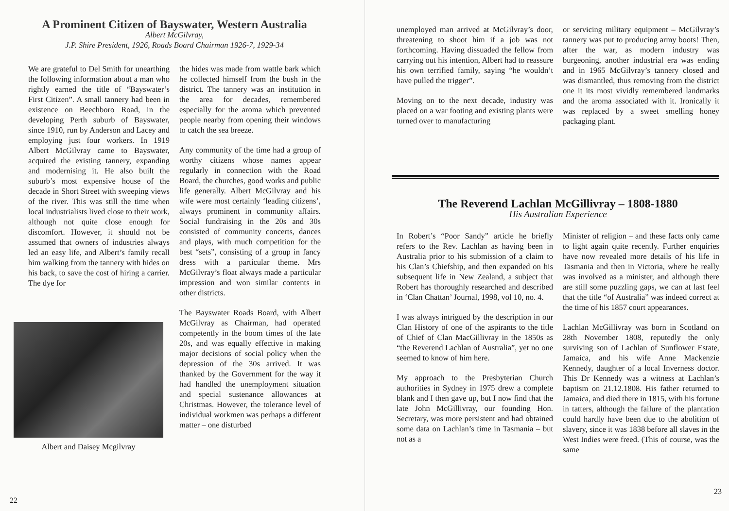A Prominent Citizen of Bayswater, Western Australia
Albert McGilvray,
J.P. Shire President, 1926, Roads Board Chairman 1926-7, 1929-34
We are grateful to Del Smith for unearthing the following information about a man who rightly earned the title of “Bayswater’s First Citizen”. A small tannery had been in existence on Beechboro Road, in the developing Perth suburb of Bayswater, since 1910, run by Anderson and Lacey and employing just four workers. In 1919 Albert McGilvray came to Bayswater, acquired the existing tannery, expanding and modernising it. He also built the suburb’s most expensive house of the decade in Short Street with sweeping views of the river. This was still the time when local industrialists lived close to their work, although not quite close enough for discomfort. However, it should not be assumed that owners of industries always led an easy life, and Albert’s family recall him walking from the tannery with hides on his back, to save the cost of hiring a carrier. The dye for
Albert and Daisey Mcgilvray
the hides was made from wattle bark which he collected himself from the bush in the district. The tannery was an institution in the area for decades, remembered especially for the aroma which prevented people nearby from opening their windows to catch the sea breeze.
Any community of the time had a group of worthy citizens whose names appear regularly in connection with the Road Board, the churches, good works and public life generally. Albert McGilvray and his wife were most certainly ‘leading citizens’, always prominent in community affairs. Social fundraising in the 20s and 30s consisted of community concerts, dances and plays, with much competition for the best “sets”, consisting of a group in fancy dress with a particular theme. Mrs McGilvray’s float always made a particular impression and won similar contents in other districts.
The Bayswater Roads Board, with Albert McGilvray as Chairman, had operated competently in the boom times of the late 20s, and was equally effective in making major decisions of social policy when the depression of the 30s arrived. It was thanked by the Government for the way it had handled the unemployment situation and special sustenance allowances at Christmas. However, the tolerance level of individual workmen was perhaps a different matter – one disturbed
22
unemployed man arrived at McGilvray’s door, threatening to shoot him if a job was not forthcoming. Having dissuaded the fellow from carrying out his intention, Albert had to reassure his own terrified family, saying “he wouldn’t have pulled the trigger”.
Moving on to the next decade, industry was placed on a war footing and existing plants were turned over to manufacturing
or servicing military equipment – McGilvray’s tannery was put to producing army boots! Then, after the war, as modern industry was burgeoning, another industrial era was ending and in 1965 McGilvray’s tannery closed and was dismantled, thus removing from the district one it its most vividly remembered landmarks and the aroma associated with it. Ironically it was replaced by a sweet smelling honey packaging plant.
The Reverend Lachlan McGillivray – 1808-1880
His Australian Experience
In Robert’s “Poor Sandy” article he briefly refers to the Rev. Lachlan as having been in Australia prior to his submission of a claim to his Clan’s Chiefship, and then expanded on his subsequent life in New Zealand, a subject that Robert has thoroughly researched and described in ‘Clan Chattan’ Journal, 1998, vol 10, no. 4.
I was always intrigued by the description in our Clan History of one of the aspirants to the title of Chief of Clan MacGillivray in the 1850s as “the Reverend Lachlan of Australia”, yet no one seemed to know of him here.
My approach to the Presbyterian Church authorities in Sydney in 1975 drew a complete blank and I then gave up, but I now find that the late John McGillivray, our founding Hon. Secretary, was more persistent and had obtained some data on Lachlan’s time in Tasmania – but not as a
Minister of religion – and these facts only came to light again quite recently. Further enquiries have now revealed more details of his life in Tasmania and then in Victoria, where he really was involved as a minister, and although there are still some puzzling gaps, we can at last feel that the title “of Australia” was indeed correct at the time of his 1857 court appearances.
Lachlan McGillivray was born in Scotland on 28th November 1808, reputedly the only surviving son of Lachlan of Sunflower Estate, Jamaica, and his wife Anne Mackenzie Kennedy, daughter of a local Inverness doctor. This Dr Kennedy was a witness at Lachlan’s baptism on 21.12.1808. His father returned to Jamaica, and died there in 1815, with his fortune in tatters, although the failure of the plantation could hardly have been due to the abolition of slavery, since it was 1838 before all slaves in the West Indies were freed. (This of course, was the same
23